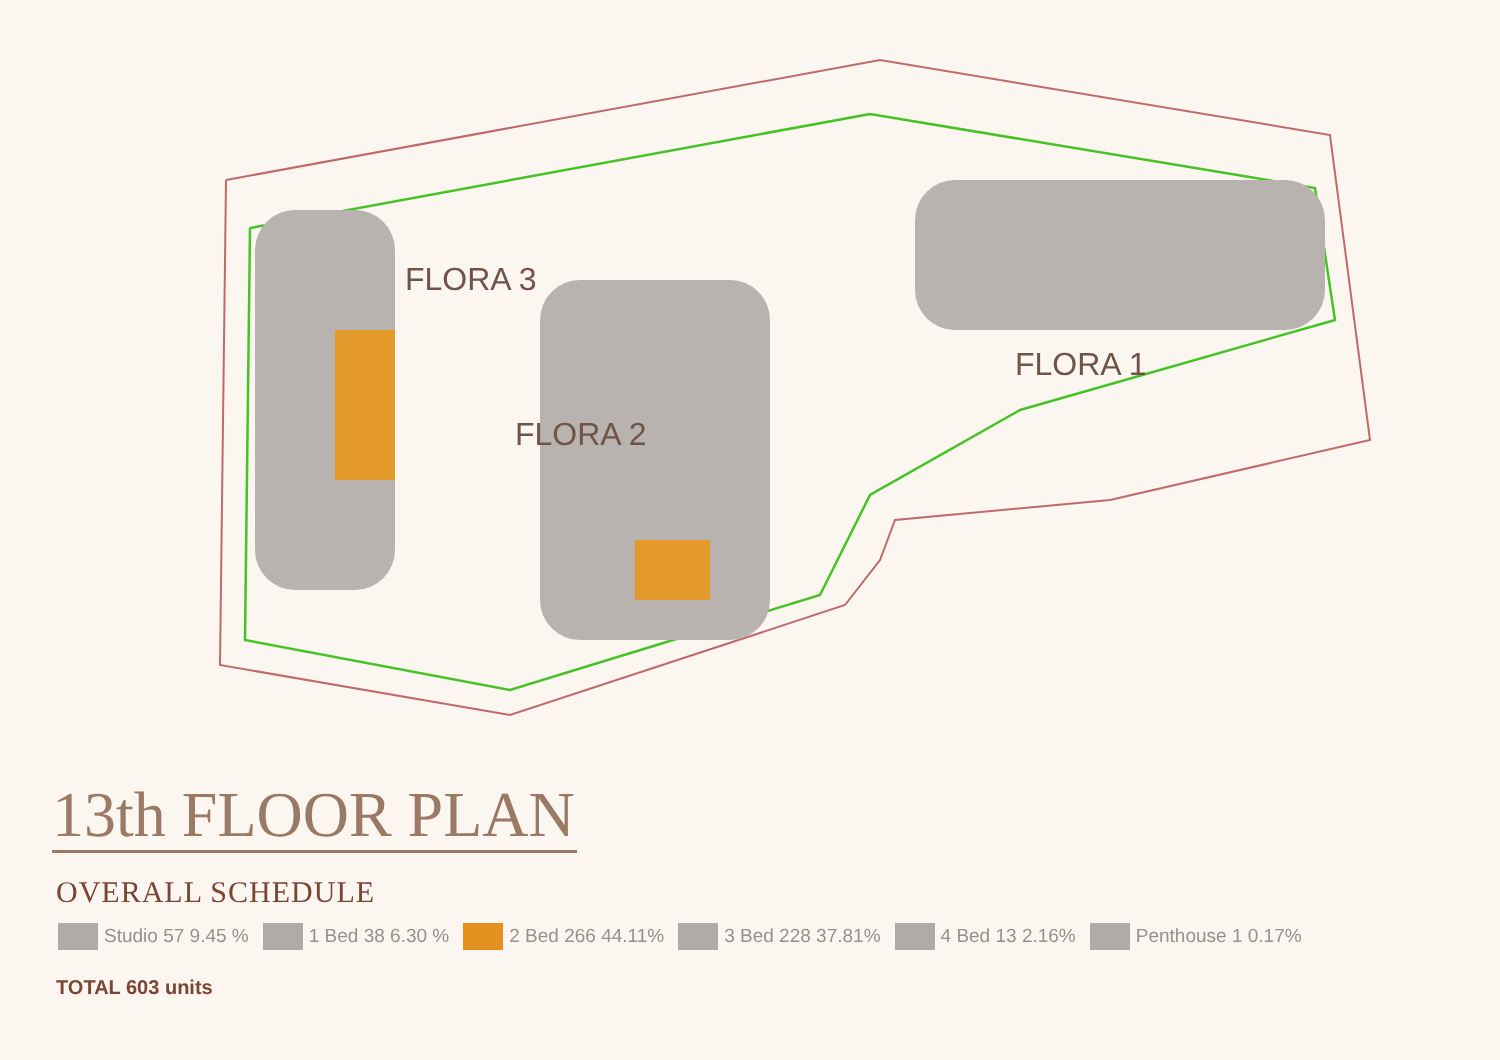FLORA 3
FLORA 2
FLORA 1
13th FLOOR PLAN
OVERALL SCHEDULE
Studio 57 9.45 % 1 Bed 38 6.30 % 2 Bed 266 44.11% 3 Bed 228 37.81% 4 Bed 13 2.16% Penthouse 1 0.17%
TOTAL 603 units